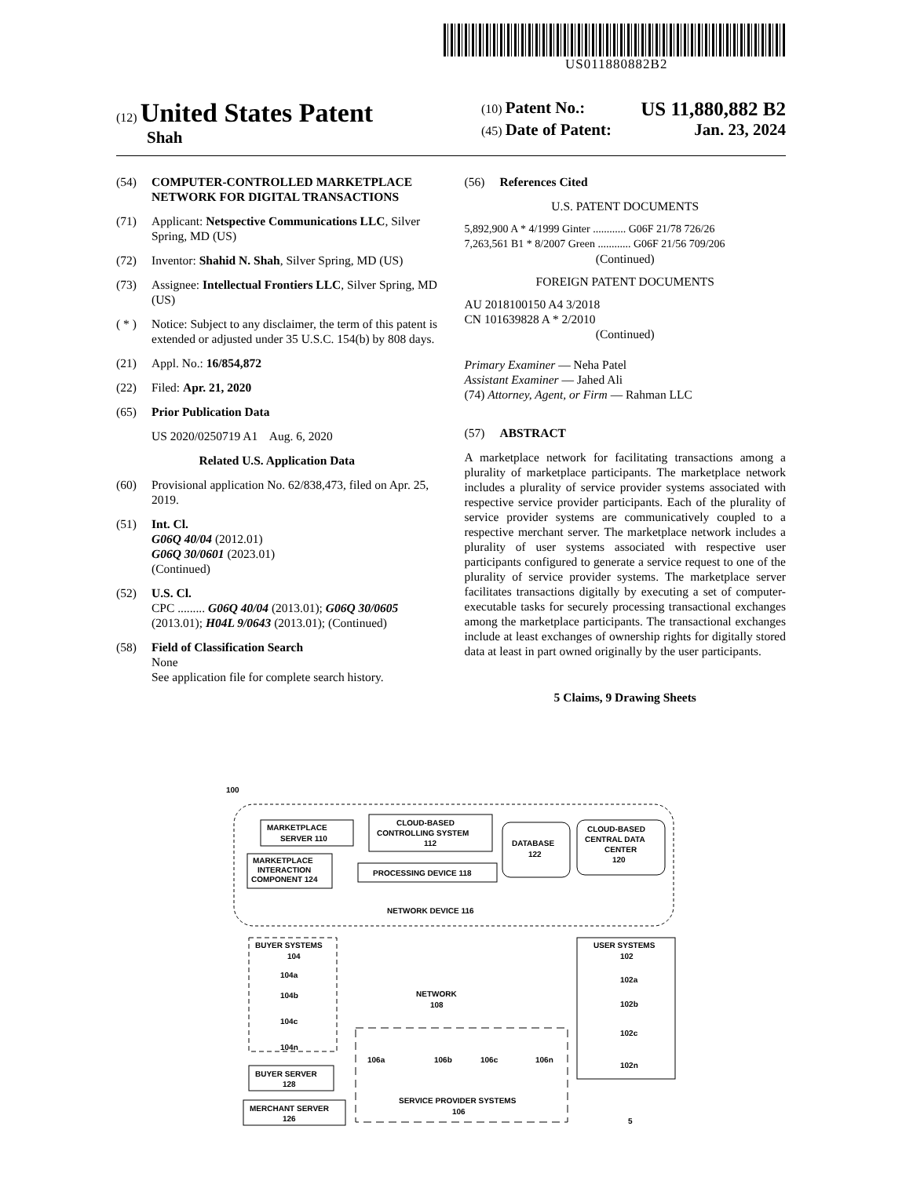US011880882B2
(12) United States Patent
Shah
(10) Patent No.: US 11,880,882 B2
(45) Date of Patent: Jan. 23, 2024
(54) COMPUTER-CONTROLLED MARKETPLACE NETWORK FOR DIGITAL TRANSACTIONS
(71) Applicant: Netspective Communications LLC, Silver Spring, MD (US)
(72) Inventor: Shahid N. Shah, Silver Spring, MD (US)
(73) Assignee: Intellectual Frontiers LLC, Silver Spring, MD (US)
( * ) Notice: Subject to any disclaimer, the term of this patent is extended or adjusted under 35 U.S.C. 154(b) by 808 days.
(21) Appl. No.: 16/854,872
(22) Filed: Apr. 21, 2020
(65) Prior Publication Data
US 2020/0250719 A1 Aug. 6, 2020
Related U.S. Application Data
(60) Provisional application No. 62/838,473, filed on Apr. 25, 2019.
(51) Int. Cl.
G06Q 40/04 (2012.01)
G06Q 30/0601 (2023.01)
(Continued)
(52) U.S. Cl.
CPC ......... G06Q 40/04 (2013.01); G06Q 30/0605 (2013.01); H04L 9/0643 (2013.01); (Continued)
(58) Field of Classification Search
None
See application file for complete search history.
(56) References Cited
U.S. PATENT DOCUMENTS
5,892,900 A * 4/1999 Ginter ............ G06F 21/78 726/26
7,263,561 B1 * 8/2007 Green ............ G06F 21/56 709/206
(Continued)
FOREIGN PATENT DOCUMENTS
AU 2018100150 A4 3/2018
CN 101639828 A * 2/2010
(Continued)
Primary Examiner — Neha Patel
Assistant Examiner — Jahed Ali
(74) Attorney, Agent, or Firm — Rahman LLC
(57) ABSTRACT
A marketplace network for facilitating transactions among a plurality of marketplace participants. The marketplace network includes a plurality of service provider systems associated with respective service provider participants. Each of the plurality of service provider systems are communicatively coupled to a respective merchant server. The marketplace network includes a plurality of user systems associated with respective user participants configured to generate a service request to one of the plurality of service provider systems. The marketplace server facilitates transactions digitally by executing a set of computer-executable tasks for securely processing transactional exchanges among the marketplace participants. The transactional exchanges include at least exchanges of ownership rights for digitally stored data at least in part owned originally by the user participants.
5 Claims, 9 Drawing Sheets
100
MARKETPLACE
SERVER 110
CLOUD-BASED
CONTROLLING SYSTEM
112
MARKETPLACE
INTERACTION
COMPONENT 124
PROCESSING DEVICE 118
DATABASE
122
CLOUD-BASED
CENTRAL DATA
CENTER
120
NETWORK DEVICE 116
BUYER SYSTEMS
104
104a
104b
104c
104n
NETWORK
108
USER SYSTEMS
102
102a
102b
102c
102n
BUYER SERVER
128
MERCHANT SERVER
126
106a
106b
106c
106n
SERVICE PROVIDER SYSTEMS
106
5